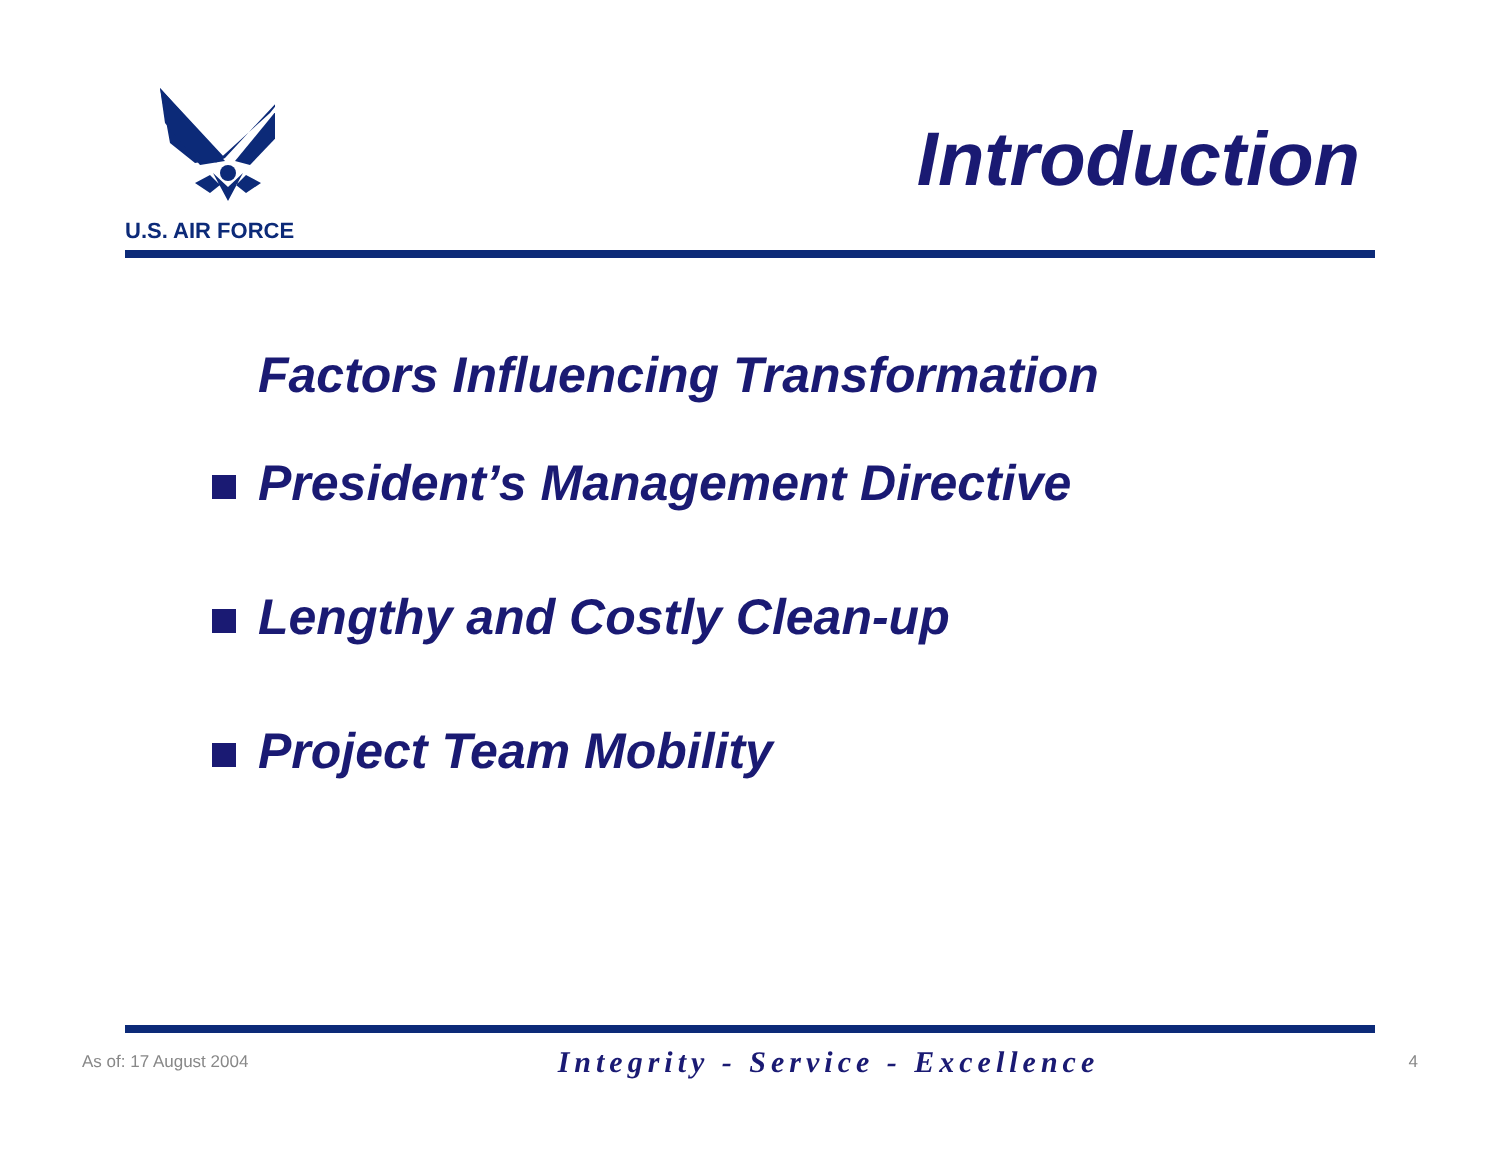U.S. AIR FORCE
Introduction
Factors Influencing Transformation
President’s Management Directive
Lengthy and Costly Clean-up
Project Team Mobility
As of: 17 August 2004 Integrity - Service - Excellence 4